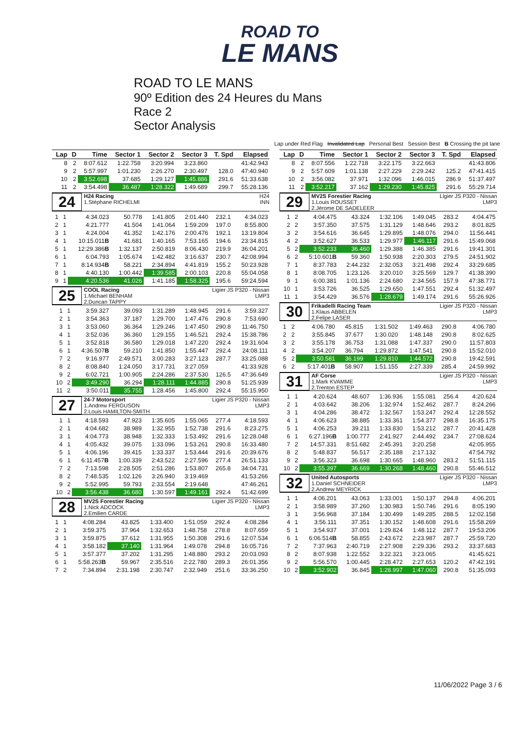ROAD TO
LE MANS
ROAD TO LE MANS
90º Edition des 24 Heures du Mans
Race 2
Sector Analysis
Lap under Red Flag Invalidated Lap Personal Best Session Best B Crossing the pit lane
| Lap | D | Time | Sector 1 | Sector 2 | Sector 3 | T. Spd | Elapsed |
| --- | --- | --- | --- | --- | --- | --- | --- |
| 8 | 2 | 8:07.612 | 1:22.758 | 3:20.994 | 3:23.860 | | 41:42.943 |
| 9 | 2 | 5:57.997 | 1:01.230 | 2:26.270 | 2:30.497 | 128.0 | 47:40.940 |
| 10 | 2 | 3:52.698 | 37.685 | 1:29.127 | 1:45.886 | 291.6 | 51:33.638 |
| 11 | 2 | 3:54.498 | 36.487 | 1:28.322 | 1:49.689 | 299.7 | 55:28.136 |
24
H24 Racing
1.Stéphane RICHELMI
H24
INN
| 1 | 1 | 4:34.023 | 50.778 | 1:41.805 | 2:01.440 | 232.1 | 4:34.023 |
| 2 | 1 | 4:21.777 | 41.504 | 1:41.064 | 1:59.209 | 197.0 | 8:55.800 |
| 3 | 1 | 4:24.004 | 41.352 | 1:42.176 | 2:00.476 | 192.1 | 13:19.804 |
| 4 | 1 | 10:15.011 B | 41.681 | 1:40.165 | 7:53.165 | 194.6 | 23:34.815 |
| 5 | 1 | 12:29.386 B | 1:32.137 | 2:50.819 | 8:06.430 | 219.9 | 36:04.201 |
| 6 | 1 | 6:04.793 | 1:05.674 | 1:42.482 | 3:16.637 | 230.7 | 42:08.994 |
| 7 | 1 | 8:14.934 B | 58.221 | 2:34.894 | 4:41.819 | 155.2 | 50:23.928 |
| 8 | 1 | 4:40.130 | 1:00.442 | 1:39.585 | 2:00.103 | 220.8 | 55:04.058 |
| 9 | 1 | 4:20.536 | 41.026 | 1:41.185 | 1:58.325 | 195.6 | 59:24.594 |
25
COOL Racing
1.Michael BENHAM
2.Duncan TAPPY
Ligier JS P320 - Nissan
LMP3
| 1 | 1 | 3:59.327 | 39.093 | 1:31.289 | 1:48.945 | 291.6 | 3:59.327 |
| 2 | 1 | 3:54.363 | 37.187 | 1:29.700 | 1:47.476 | 290.8 | 7:53.690 |
| 3 | 1 | 3:53.060 | 36.364 | 1:29.246 | 1:47.450 | 290.8 | 11:46.750 |
| 4 | 1 | 3:52.036 | 36.360 | 1:29.155 | 1:46.521 | 292.4 | 15:38.786 |
| 5 | 1 | 3:52.818 | 36.580 | 1:29.018 | 1:47.220 | 292.4 | 19:31.604 |
| 6 | 1 | 4:36.507 B | 59.210 | 1:41.850 | 1:55.447 | 292.4 | 24:08.111 |
| 7 | 2 | 9:16.977 | 2:49.571 | 3:00.283 | 3:27.123 | 287.7 | 33:25.088 |
| 8 | 2 | 8:08.840 | 1:24.050 | 3:17.731 | 3:27.059 | | 41:33.928 |
| 9 | 2 | 6:02.721 | 1:00.905 | 2:24.286 | 2:37.530 | 126.5 | 47:36.649 |
| 10 | 2 | 3:49.290 | 36.294 | 1:28.111 | 1:44.885 | 290.8 | 51:25.939 |
| 11 | 2 | 3:50.011 | 35.755 | 1:28.456 | 1:45.800 | 292.4 | 55:15.950 |
27
24-7 Motorsport
1.Andrew FERGUSON
2.Louis HAMILTON-SMITH
Ligier JS P320 - Nissan
LMP3
| 1 | 1 | 4:18.593 | 47.923 | 1:35.605 | 1:55.065 | 277.4 | 4:18.593 |
| 2 | 1 | 4:04.682 | 38.989 | 1:32.955 | 1:52.738 | 291.6 | 8:23.275 |
| 3 | 1 | 4:04.773 | 38.948 | 1:32.333 | 1:53.492 | 291.6 | 12:28.048 |
| 4 | 1 | 4:05.432 | 39.075 | 1:33.096 | 1:53.261 | 290.8 | 16:33.480 |
| 5 | 1 | 4:06.196 | 39.415 | 1:33.337 | 1:53.444 | 291.6 | 20:39.676 |
| 6 | 1 | 6:11.457 B | 1:00.339 | 2:43.522 | 2:27.596 | 277.4 | 26:51.133 |
| 7 | 2 | 7:13.598 | 2:28.505 | 2:51.286 | 1:53.807 | 265.8 | 34:04.731 |
| 8 | 2 | 7:48.535 | 1:02.126 | 3:26.940 | 3:19.469 | | 41:53.266 |
| 9 | 2 | 5:52.995 | 59.793 | 2:33.554 | 2:19.648 | | 47:46.261 |
| 10 | 2 | 3:56.438 | 36.680 | 1:30.597 | 1:49.161 | 292.4 | 51:42.699 |
28
MV2S Forestier Racing
1.Nick ADCOCK
2.Emilien CARDE
Ligier JS P320 - Nissan
LMP3
| 1 | 1 | 4:08.284 | 43.825 | 1:33.400 | 1:51.059 | 292.4 | 4:08.284 |
| 2 | 1 | 3:59.375 | 37.964 | 1:32.653 | 1:48.758 | 278.8 | 8:07.659 |
| 3 | 1 | 3:59.875 | 37.612 | 1:31.955 | 1:50.308 | 291.6 | 12:07.534 |
| 4 | 1 | 3:58.182 | 37.140 | 1:31.964 | 1:49.078 | 294.8 | 16:05.716 |
| 5 | 1 | 3:57.377 | 37.202 | 1:31.295 | 1:48.880 | 293.2 | 20:03.093 |
| 6 | 1 | 5:58.263 B | 59.967 | 2:35.516 | 2:22.780 | 289.3 | 26:01.356 |
| 7 | 2 | 7:34.894 | 2:31.198 | 2:30.747 | 2:32.949 | 251.6 | 33:36.250 |
| Lap | D | Time | Sector 1 | Sector 2 | Sector 3 | T. Spd | Elapsed |
| --- | --- | --- | --- | --- | --- | --- | --- |
| 8 | 2 | 8:07.556 | 1:22.718 | 3:22.175 | 3:22.663 | | 41:43.806 |
| 9 | 2 | 5:57.609 | 1:01.138 | 2:27.229 | 2:29.242 | 125.2 | 47:41.415 |
| 10 | 2 | 3:56.082 | 37.971 | 1:32.096 | 1:46.015 | 286.9 | 51:37.497 |
| 11 | 2 | 3:52.217 | 37.162 | 1:29.230 | 1:45.825 | 291.6 | 55:29.714 |
29
MV2S Forestier Racing
1.Louis ROUSSET
2.Jérome DE SADELEER
Ligier JS P320 - Nissan
LMP3
| 1 | 2 | 4:04.475 | 43.324 | 1:32.106 | 1:49.045 | 283.2 | 4:04.475 |
| 2 | 2 | 3:57.350 | 37.575 | 1:31.129 | 1:48.646 | 293.2 | 8:01.825 |
| 3 | 2 | 3:54.616 | 36.645 | 1:29.895 | 1:48.076 | 294.0 | 11:56.441 |
| 4 | 2 | 3:52.627 | 36.533 | 1:29.977 | 1:46.117 | 291.6 | 15:49.068 |
| 5 | 2 | 3:52.233 | 36.460 | 1:29.388 | 1:46.385 | 291.6 | 19:41.301 |
| 6 | 2 | 5:10.601 B | 59.360 | 1:50.938 | 2:20.303 | 279.5 | 24:51.902 |
| 7 | 1 | 8:37.783 | 2:44.232 | 2:32.053 | 3:21.498 | 292.4 | 33:29.685 |
| 8 | 1 | 8:08.705 | 1:23.126 | 3:20.010 | 3:25.569 | 129.7 | 41:38.390 |
| 9 | 1 | 6:00.381 | 1:01.136 | 2:24.680 | 2:34.565 | 157.9 | 47:38.771 |
| 10 | 1 | 3:53.726 | 36.525 | 1:29.650 | 1:47.551 | 292.4 | 51:32.497 |
| 11 | 1 | 3:54.429 | 36.576 | 1:28.679 | 1:49.174 | 291.6 | 55:26.926 |
30
Frikadelli Racing Team
1.Klaus ABBELEN
2.Felipe LASER
Ligier JS P320 - Nissan
LMP3
| 1 | 2 | 4:06.780 | 45.815 | 1:31.502 | 1:49.463 | 290.8 | 4:06.780 |
| 2 | 2 | 3:55.845 | 37.677 | 1:30.020 | 1:48.148 | 290.8 | 8:02.625 |
| 3 | 2 | 3:55.178 | 36.753 | 1:31.088 | 1:47.337 | 290.0 | 11:57.803 |
| 4 | 2 | 3:54.207 | 36.794 | 1:29.872 | 1:47.541 | 290.8 | 15:52.010 |
| 5 | 2 | 3:50.581 | 36.199 | 1:29.810 | 1:44.572 | 290.8 | 19:42.591 |
| 6 | 2 | 5:17.401 B | 58.907 | 1:51.155 | 2:27.339 | 285.4 | 24:59.992 |
31
AF Corse
1.Mark KVAMME
2.Trenton ESTEP
Ligier JS P320 - Nissan
LMP3
| 1 | 1 | 4:20.624 | 48.607 | 1:36.936 | 1:55.081 | 256.4 | 4:20.624 |
| 2 | 1 | 4:03.642 | 38.206 | 1:32.974 | 1:52.462 | 287.7 | 8:24.266 |
| 3 | 1 | 4:04.286 | 38.472 | 1:32.567 | 1:53.247 | 292.4 | 12:28.552 |
| 4 | 1 | 4:06.623 | 38.885 | 1:33.361 | 1:54.377 | 298.8 | 16:35.175 |
| 5 | 1 | 4:06.253 | 39.211 | 1:33.830 | 1:53.212 | 287.7 | 20:41.428 |
| 6 | 1 | 6:27.196 B | 1:00.777 | 2:41.927 | 2:44.492 | 234.7 | 27:08.624 |
| 7 | 2 | 14:57.331 | 8:51.682 | 2:45.391 | 3:20.258 | | 42:05.955 |
| 8 | 2 | 5:48.837 | 56.517 | 2:35.188 | 2:17.132 | | 47:54.792 |
| 9 | 2 | 3:56.323 | 36.698 | 1:30.665 | 1:48.960 | 283.2 | 51:51.115 |
| 10 | 2 | 3:55.397 | 36.669 | 1:30.268 | 1:48.460 | 290.8 | 55:46.512 |
32
United Autosports
1.Daniel SCHNEIDER
2.Andrew MEYRICK
Ligier JS P320 - Nissan
LMP3
| 1 | 1 | 4:06.201 | 43.063 | 1:33.001 | 1:50.137 | 294.8 | 4:06.201 |
| 2 | 1 | 3:58.989 | 37.260 | 1:30.983 | 1:50.746 | 291.6 | 8:05.190 |
| 3 | 1 | 3:56.968 | 37.184 | 1:30.499 | 1:49.285 | 288.5 | 12:02.158 |
| 4 | 1 | 3:56.111 | 37.351 | 1:30.152 | 1:48.608 | 291.6 | 15:58.269 |
| 5 | 1 | 3:54.937 | 37.001 | 1:29.824 | 1:48.112 | 287.7 | 19:53.206 |
| 6 | 1 | 6:06.514 B | 58.855 | 2:43.672 | 2:23.987 | 287.7 | 25:59.720 |
| 7 | 2 | 7:37.963 | 2:40.719 | 2:27.908 | 2:29.336 | 293.2 | 33:37.683 |
| 8 | 2 | 8:07.938 | 1:22.552 | 3:22.321 | 3:23.065 | | 41:45.621 |
| 9 | 2 | 5:56.570 | 1:00.445 | 2:28.472 | 2:27.653 | 120.2 | 47:42.191 |
| 10 | 2 | 3:52.902 | 36.845 | 1:28.997 | 1:47.060 | 290.8 | 51:35.093 |
11/06/2022 Page 3 / 6